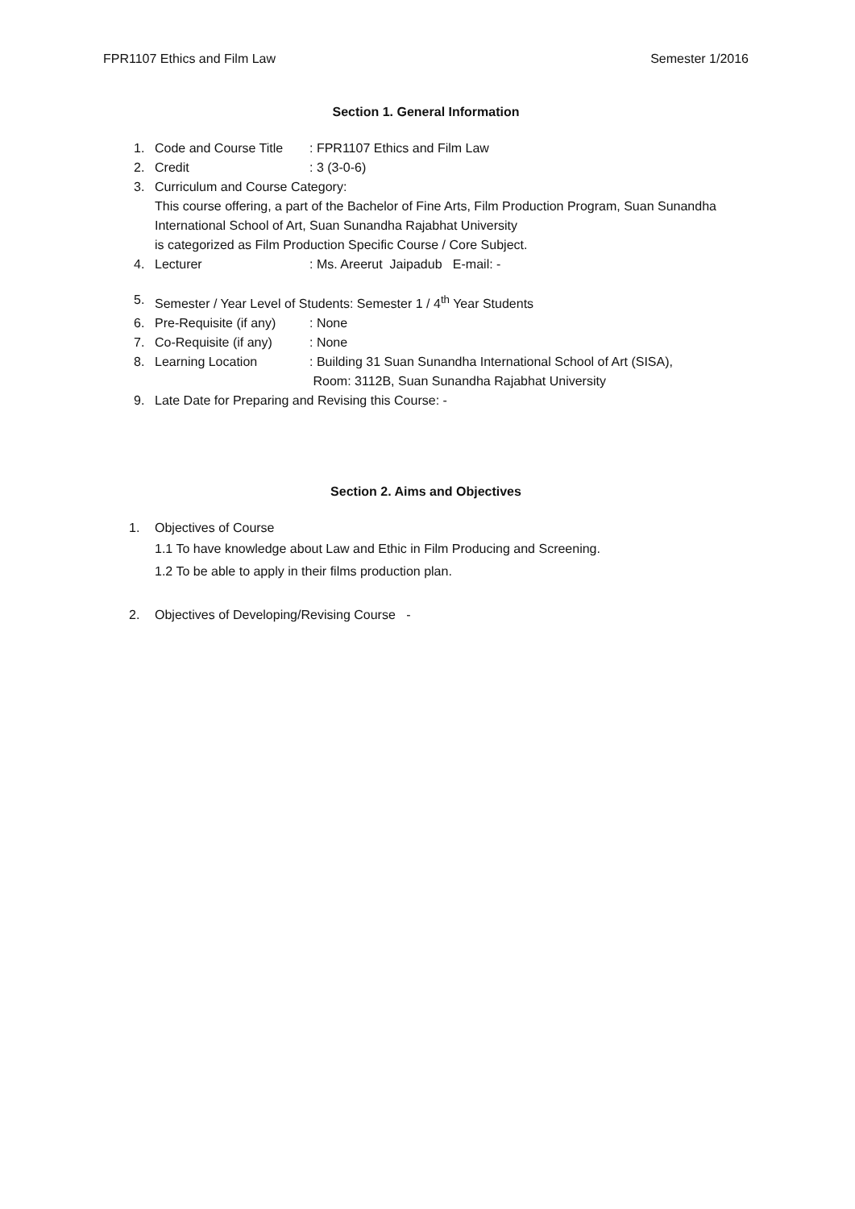FPR1107 Ethics and Film Law Semester 1/2016
Section 1. General Information
1. Code and Course Title: FPR1107 Ethics and Film Law
2. Credit: 3 (3-0-6)
3. Curriculum and Course Category:
This course offering, a part of the Bachelor of Fine Arts, Film Production Program, Suan Sunandha International School of Art, Suan Sunandha Rajabhat University
is categorized as Film Production Specific Course / Core Subject.
4. Lecturer: Ms. Areerut Jaipadub E-mail: -
5. Semester / Year Level of Students: Semester 1 / 4<sup>th</sup> Year Students
6. Pre-Requisite (if any): None
7. Co-Requisite (if any): None
8. Learning Location: Building 31 Suan Sunandha International School of Art (SISA),
Room: 3112B, Suan Sunandha Rajabhat University
9. Late Date for Preparing and Revising this Course: -
Section 2. Aims and Objectives
1. Objectives of Course
1.1 To have knowledge about Law and Ethic in Film Producing and Screening.
1.2 To be able to apply in their films production plan.
2. Objectives of Developing/Revising Course -